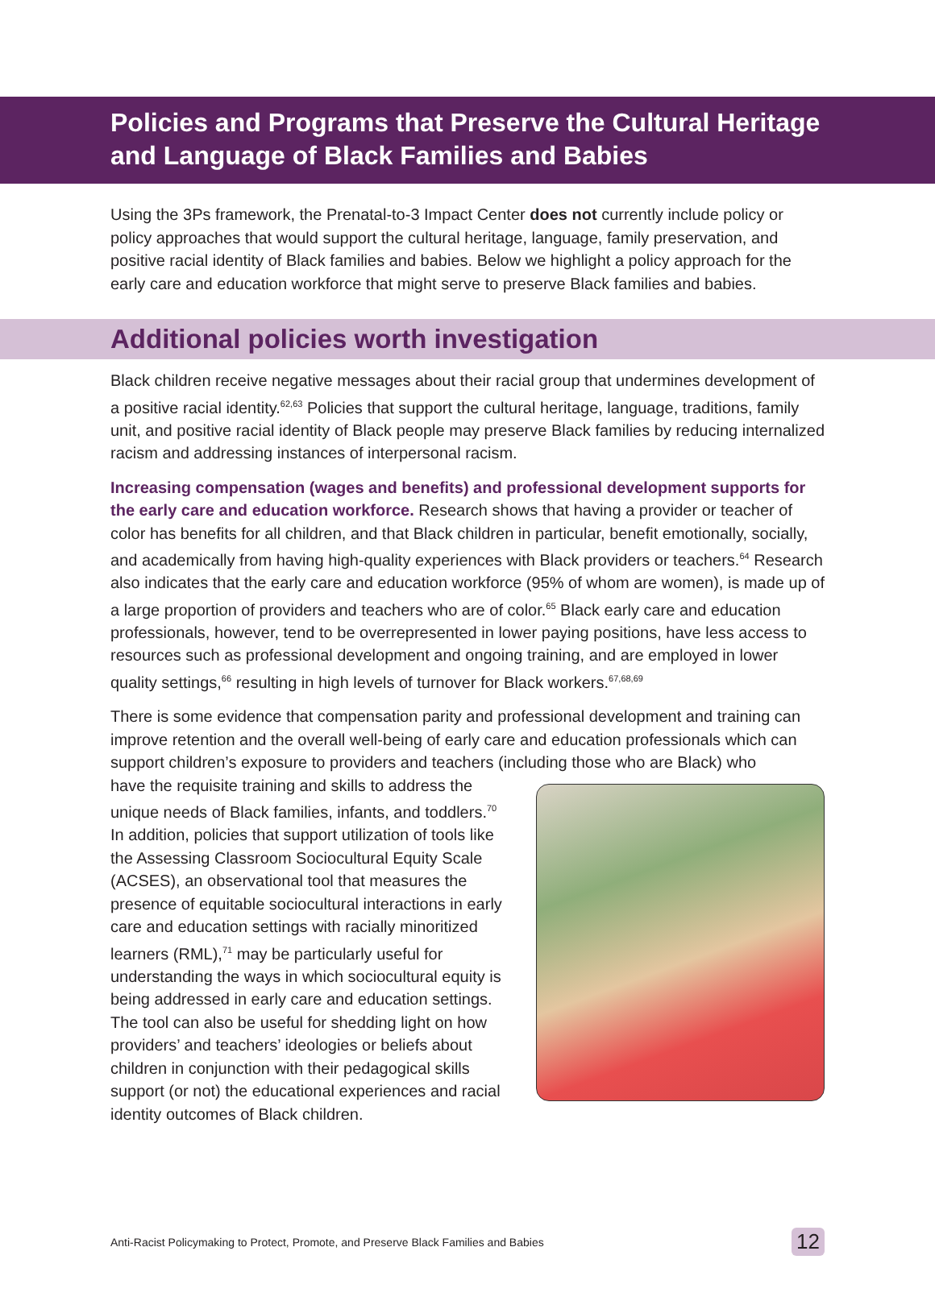Policies and Programs that Preserve the Cultural Heritage and Language of Black Families and Babies
Using the 3Ps framework, the Prenatal-to-3 Impact Center does not currently include policy or policy approaches that would support the cultural heritage, language, family preservation, and positive racial identity of Black families and babies. Below we highlight a policy approach for the early care and education workforce that might serve to preserve Black families and babies.
Additional policies worth investigation
Black children receive negative messages about their racial group that undermines development of a positive racial identity.<sup>62,63</sup> Policies that support the cultural heritage, language, traditions, family unit, and positive racial identity of Black people may preserve Black families by reducing internalized racism and addressing instances of interpersonal racism.
Increasing compensation (wages and benefits) and professional development supports for the early care and education workforce. Research shows that having a provider or teacher of color has benefits for all children, and that Black children in particular, benefit emotionally, socially, and academically from having high-quality experiences with Black providers or teachers.<sup>64</sup> Research also indicates that the early care and education workforce (95% of whom are women), is made up of a large proportion of providers and teachers who are of color.<sup>65</sup> Black early care and education professionals, however, tend to be overrepresented in lower paying positions, have less access to resources such as professional development and ongoing training, and are employed in lower quality settings,<sup>66</sup> resulting in high levels of turnover for Black workers.<sup>67,68,69</sup>
There is some evidence that compensation parity and professional development and training can improve retention and the overall well-being of early care and education professionals which can support children’s exposure to providers and teachers (including those who are Black) who
have the requisite training and skills to address the unique needs of Black families, infants, and toddlers.<sup>70</sup> In addition, policies that support utilization of tools like the Assessing Classroom Sociocultural Equity Scale (ACSES), an observational tool that measures the presence of equitable sociocultural interactions in early care and education settings with racially minoritized learners (RML),<sup>71</sup> may be particularly useful for understanding the ways in which sociocultural equity is being addressed in early care and education settings. The tool can also be useful for shedding light on how providers’ and teachers’ ideologies or beliefs about children in conjunction with their pedagogical skills support (or not) the educational experiences and racial identity outcomes of Black children.
Anti-Racist Policymaking to Protect, Promote, and Preserve Black Families and Babies 12